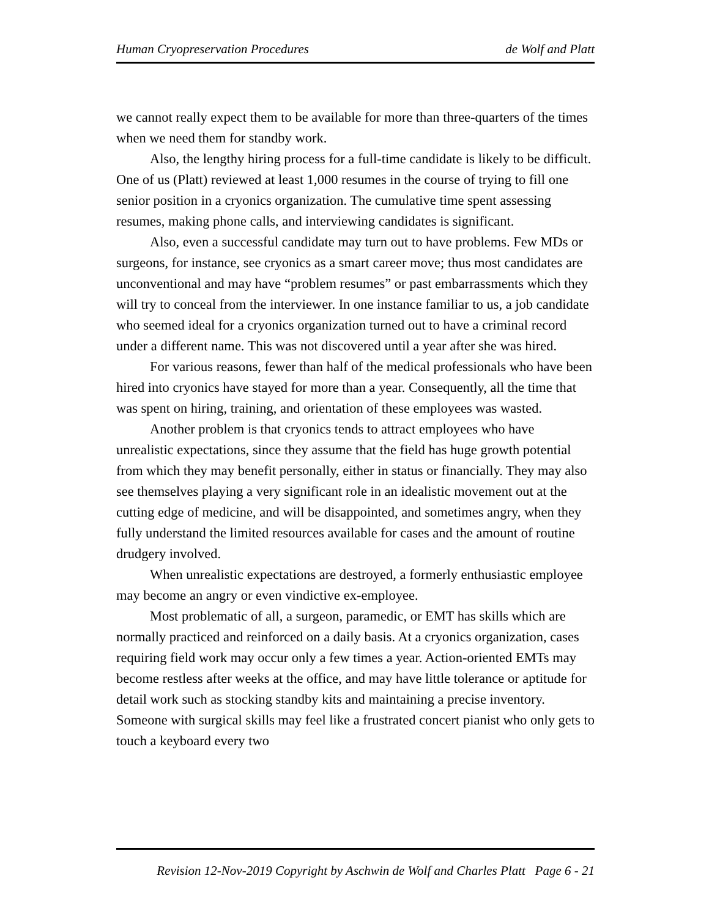Human Cryopreservation Procedures de Wolf and Platt
we cannot really expect them to be available for more than three-quarters of the times when we need them for standby work.
Also, the lengthy hiring process for a full-time candidate is likely to be difficult. One of us (Platt) reviewed at least 1,000 resumes in the course of trying to fill one senior position in a cryonics organization. The cumulative time spent assessing resumes, making phone calls, and interviewing candidates is significant.
Also, even a successful candidate may turn out to have problems. Few MDs or surgeons, for instance, see cryonics as a smart career move; thus most candidates are unconventional and may have “problem resumes” or past embarrassments which they will try to conceal from the interviewer. In one instance familiar to us, a job candidate who seemed ideal for a cryonics organization turned out to have a criminal record under a different name. This was not discovered until a year after she was hired.
For various reasons, fewer than half of the medical professionals who have been hired into cryonics have stayed for more than a year. Consequently, all the time that was spent on hiring, training, and orientation of these employees was wasted.
Another problem is that cryonics tends to attract employees who have unrealistic expectations, since they assume that the field has huge growth potential from which they may benefit personally, either in status or financially. They may also see themselves playing a very significant role in an idealistic movement out at the cutting edge of medicine, and will be disappointed, and sometimes angry, when they fully understand the limited resources available for cases and the amount of routine drudgery involved.
When unrealistic expectations are destroyed, a formerly enthusiastic employee may become an angry or even vindictive ex-employee.
Most problematic of all, a surgeon, paramedic, or EMT has skills which are normally practiced and reinforced on a daily basis. At a cryonics organization, cases requiring field work may occur only a few times a year. Action-oriented EMTs may become restless after weeks at the office, and may have little tolerance or aptitude for detail work such as stocking standby kits and maintaining a precise inventory. Someone with surgical skills may feel like a frustrated concert pianist who only gets to touch a keyboard every two
Revision 12-Nov-2019 Copyright by Aschwin de Wolf and Charles Platt Page 6 - 21